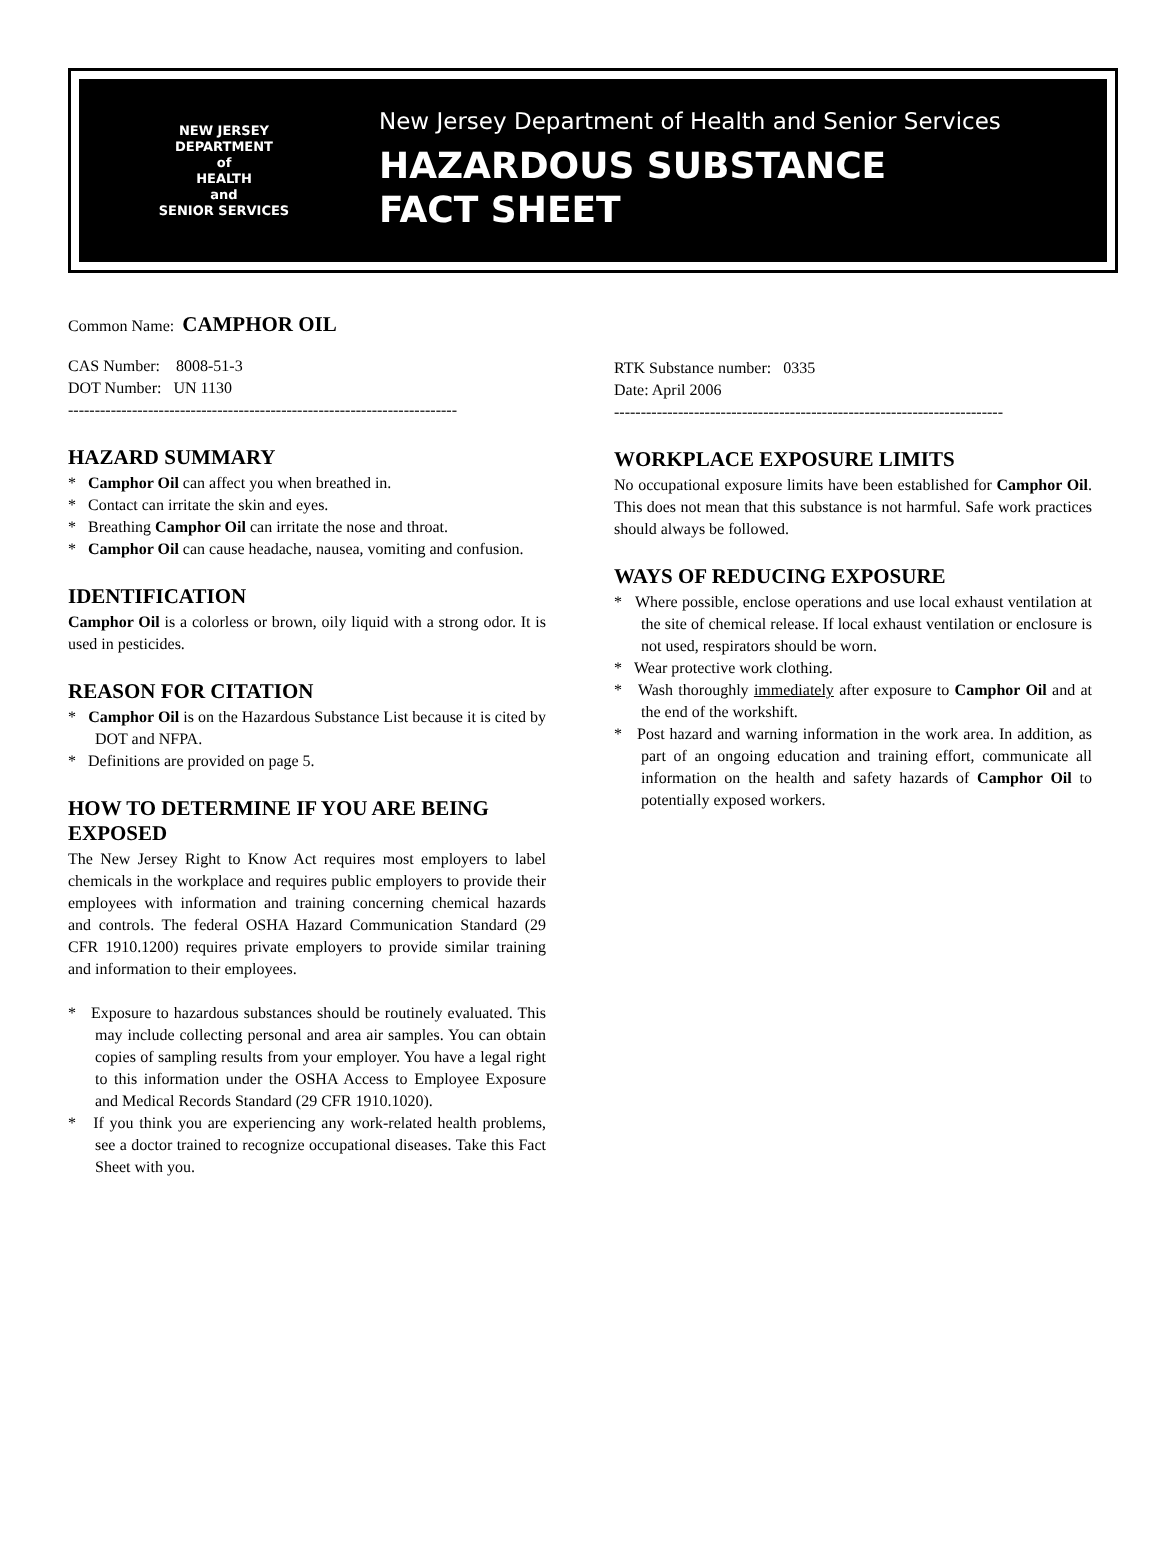NEW JERSEY
DEPARTMENT
of
HEALTH
and
SENIOR SERVICES
New Jersey Department of Health and Senior Services
HAZARDOUS SUBSTANCE
FACT SHEET
Common Name: CAMPHOR OIL
CAS Number: 8008-51-3
DOT Number: UN 1130
-------------------------------------------------------------------------
HAZARD SUMMARY
* Camphor Oil can affect you when breathed in.
* Contact can irritate the skin and eyes.
* Breathing Camphor Oil can irritate the nose and throat.
* Camphor Oil can cause headache, nausea, vomiting and confusion.
IDENTIFICATION
Camphor Oil is a colorless or brown, oily liquid with a strong odor. It is used in pesticides.
REASON FOR CITATION
* Camphor Oil is on the Hazardous Substance List because it is cited by DOT and NFPA.
* Definitions are provided on page 5.
HOW TO DETERMINE IF YOU ARE BEING EXPOSED
The New Jersey Right to Know Act requires most employers to label chemicals in the workplace and requires public employers to provide their employees with information and training concerning chemical hazards and controls. The federal OSHA Hazard Communication Standard (29 CFR 1910.1200) requires private employers to provide similar training and information to their employees.
* Exposure to hazardous substances should be routinely evaluated. This may include collecting personal and area air samples. You can obtain copies of sampling results from your employer. You have a legal right to this information under the OSHA Access to Employee Exposure and Medical Records Standard (29 CFR 1910.1020).
* If you think you are experiencing any work-related health problems, see a doctor trained to recognize occupational diseases. Take this Fact Sheet with you.
RTK Substance number: 0335
Date: April 2006
-------------------------------------------------------------------------
WORKPLACE EXPOSURE LIMITS
No occupational exposure limits have been established for Camphor Oil. This does not mean that this substance is not harmful. Safe work practices should always be followed.
WAYS OF REDUCING EXPOSURE
* Where possible, enclose operations and use local exhaust ventilation at the site of chemical release. If local exhaust ventilation or enclosure is not used, respirators should be worn.
* Wear protective work clothing.
* Wash thoroughly immediately after exposure to Camphor Oil and at the end of the workshift.
* Post hazard and warning information in the work area. In addition, as part of an ongoing education and training effort, communicate all information on the health and safety hazards of Camphor Oil to potentially exposed workers.